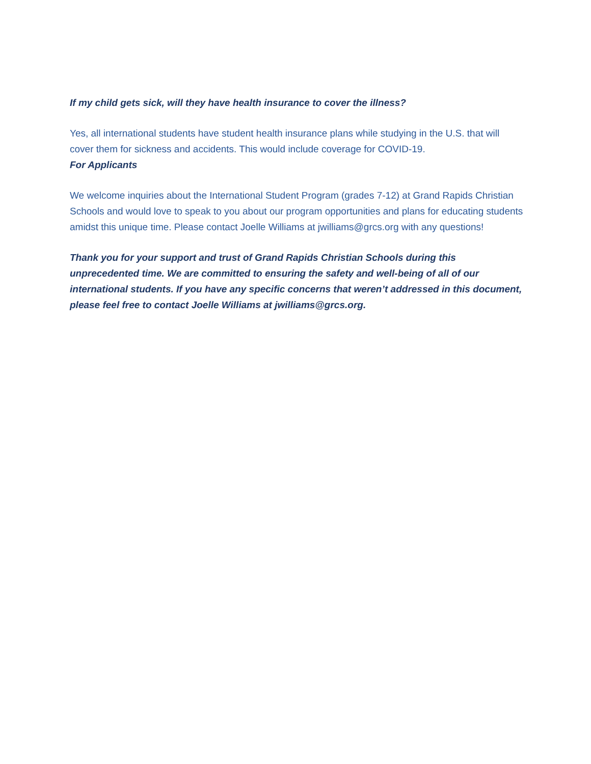If my child gets sick, will they have health insurance to cover the illness?
Yes, all international students have student health insurance plans while studying in the U.S. that will cover them for sickness and accidents. This would include coverage for COVID-19.
For Applicants
We welcome inquiries about the International Student Program (grades 7-12) at Grand Rapids Christian Schools and would love to speak to you about our program opportunities and plans for educating students amidst this unique time. Please contact Joelle Williams at jwilliams@grcs.org with any questions!
Thank you for your support and trust of Grand Rapids Christian Schools during this unprecedented time. We are committed to ensuring the safety and well-being of all of our international students. If you have any specific concerns that weren’t addressed in this document, please feel free to contact Joelle Williams at jwilliams@grcs.org.